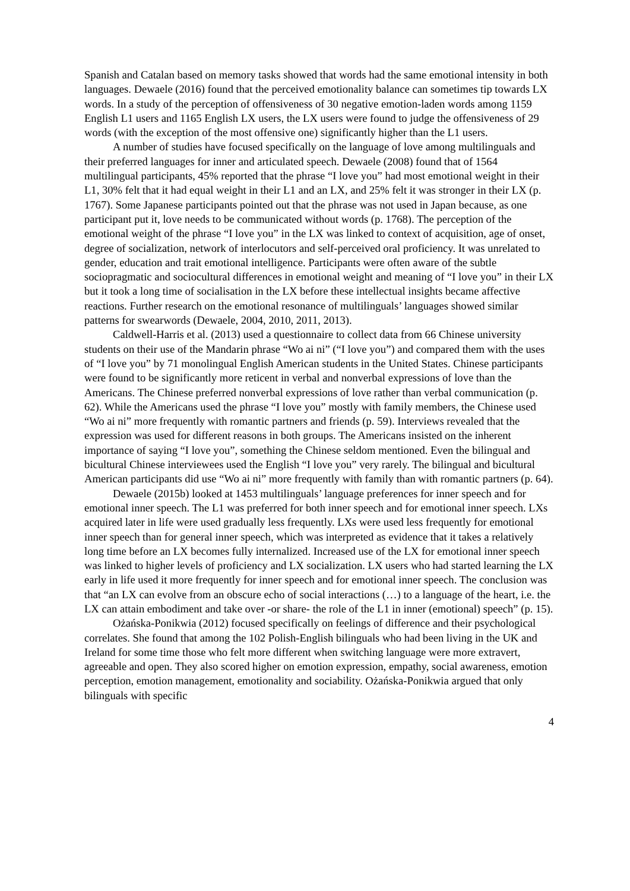Spanish and Catalan based on memory tasks showed that words had the same emotional intensity in both languages. Dewaele (2016) found that the perceived emotionality balance can sometimes tip towards LX words. In a study of the perception of offensiveness of 30 negative emotion-laden words among 1159 English L1 users and 1165 English LX users, the LX users were found to judge the offensiveness of 29 words (with the exception of the most offensive one) significantly higher than the L1 users.
A number of studies have focused specifically on the language of love among multilinguals and their preferred languages for inner and articulated speech. Dewaele (2008) found that of 1564 multilingual participants, 45% reported that the phrase “I love you” had most emotional weight in their L1, 30% felt that it had equal weight in their L1 and an LX, and 25% felt it was stronger in their LX (p. 1767). Some Japanese participants pointed out that the phrase was not used in Japan because, as one participant put it, love needs to be communicated without words (p. 1768). The perception of the emotional weight of the phrase “I love you” in the LX was linked to context of acquisition, age of onset, degree of socialization, network of interlocutors and self-perceived oral proficiency. It was unrelated to gender, education and trait emotional intelligence. Participants were often aware of the subtle sociopragmatic and sociocultural differences in emotional weight and meaning of “I love you” in their LX but it took a long time of socialisation in the LX before these intellectual insights became affective reactions. Further research on the emotional resonance of multilinguals’ languages showed similar patterns for swearwords (Dewaele, 2004, 2010, 2011, 2013).
Caldwell-Harris et al. (2013) used a questionnaire to collect data from 66 Chinese university students on their use of the Mandarin phrase “Wo ai ni” (“I love you”) and compared them with the uses of “I love you” by 71 monolingual English American students in the United States. Chinese participants were found to be significantly more reticent in verbal and nonverbal expressions of love than the Americans. The Chinese preferred nonverbal expressions of love rather than verbal communication (p. 62). While the Americans used the phrase “I love you” mostly with family members, the Chinese used “Wo ai ni” more frequently with romantic partners and friends (p. 59). Interviews revealed that the expression was used for different reasons in both groups. The Americans insisted on the inherent importance of saying “I love you”, something the Chinese seldom mentioned. Even the bilingual and bicultural Chinese interviewees used the English “I love you” very rarely. The bilingual and bicultural American participants did use “Wo ai ni” more frequently with family than with romantic partners (p. 64).
Dewaele (2015b) looked at 1453 multilinguals’ language preferences for inner speech and for emotional inner speech. The L1 was preferred for both inner speech and for emotional inner speech. LXs acquired later in life were used gradually less frequently. LXs were used less frequently for emotional inner speech than for general inner speech, which was interpreted as evidence that it takes a relatively long time before an LX becomes fully internalized. Increased use of the LX for emotional inner speech was linked to higher levels of proficiency and LX socialization. LX users who had started learning the LX early in life used it more frequently for inner speech and for emotional inner speech. The conclusion was that “an LX can evolve from an obscure echo of social interactions (…) to a language of the heart, i.e. the LX can attain embodiment and take over -or share- the role of the L1 in inner (emotional) speech” (p. 15).
Ożańska-Ponikwia (2012) focused specifically on feelings of difference and their psychological correlates. She found that among the 102 Polish-English bilinguals who had been living in the UK and Ireland for some time those who felt more different when switching language were more extravert, agreeable and open. They also scored higher on emotion expression, empathy, social awareness, emotion perception, emotion management, emotionality and sociability. Ożańska-Ponikwia argued that only bilinguals with specific
4